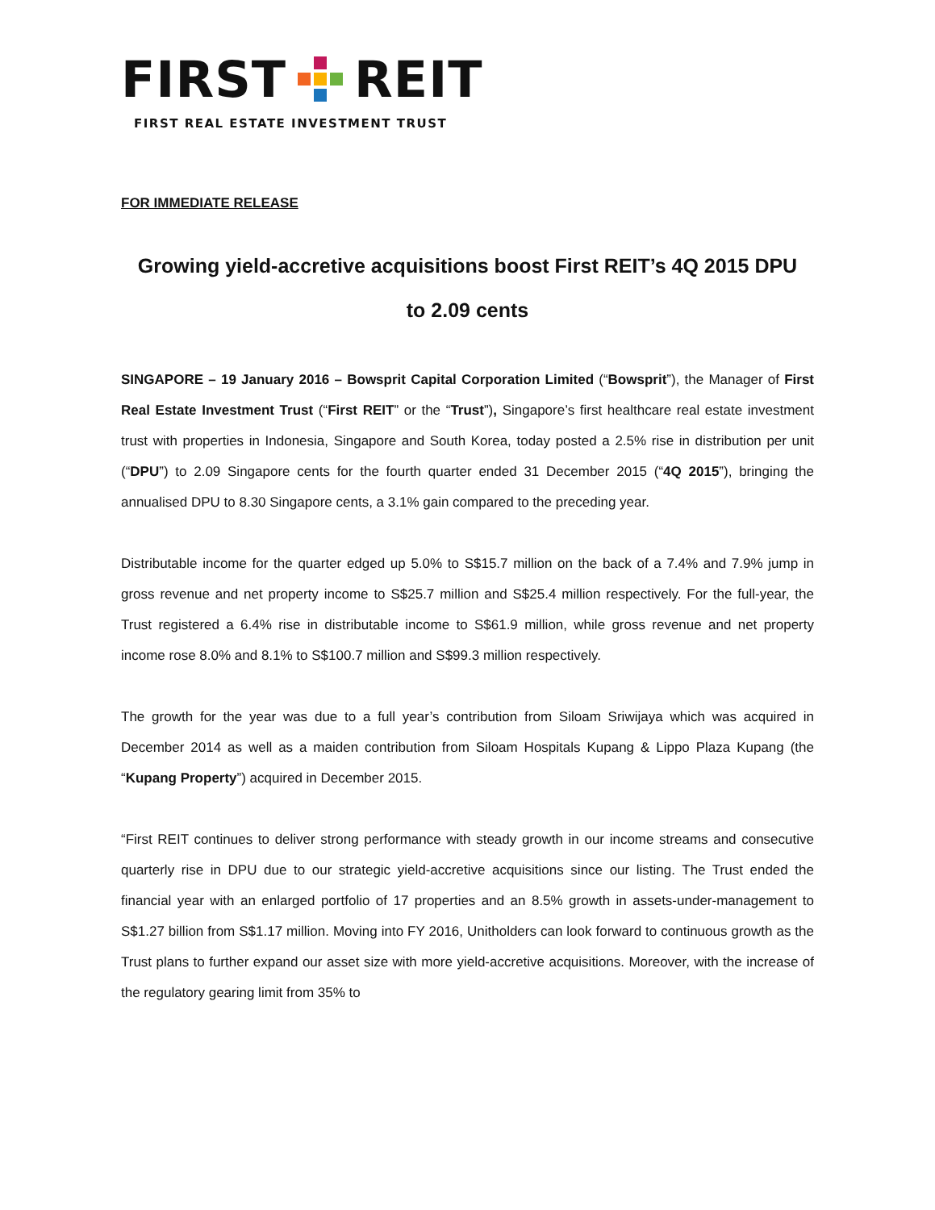FIRST
REIT
FIRST REAL ESTATE INVESTMENT TRUST
FOR IMMEDIATE RELEASE
Growing yield-accretive acquisitions boost First REIT’s 4Q 2015 DPU
to 2.09 cents
SINGAPORE – 19 January 2016 – Bowsprit Capital Corporation Limited (“Bowsprit”), the Manager of First Real Estate Investment Trust (“First REIT” or the “Trust”), Singapore’s first healthcare real estate investment trust with properties in Indonesia, Singapore and South Korea, today posted a 2.5% rise in distribution per unit (“DPU”) to 2.09 Singapore cents for the fourth quarter ended 31 December 2015 (“4Q 2015”), bringing the annualised DPU to 8.30 Singapore cents, a 3.1% gain compared to the preceding year.
Distributable income for the quarter edged up 5.0% to S$15.7 million on the back of a 7.4% and 7.9% jump in gross revenue and net property income to S$25.7 million and S$25.4 million respectively. For the full-year, the Trust registered a 6.4% rise in distributable income to S$61.9 million, while gross revenue and net property income rose 8.0% and 8.1% to S$100.7 million and S$99.3 million respectively.
The growth for the year was due to a full year’s contribution from Siloam Sriwijaya which was acquired in December 2014 as well as a maiden contribution from Siloam Hospitals Kupang & Lippo Plaza Kupang (the “Kupang Property”) acquired in December 2015.
“First REIT continues to deliver strong performance with steady growth in our income streams and consecutive quarterly rise in DPU due to our strategic yield-accretive acquisitions since our listing. The Trust ended the financial year with an enlarged portfolio of 17 properties and an 8.5% growth in assets-under-management to S$1.27 billion from S$1.17 million. Moving into FY 2016, Unitholders can look forward to continuous growth as the Trust plans to further expand our asset size with more yield-accretive acquisitions. Moreover, with the increase of the regulatory gearing limit from 35% to